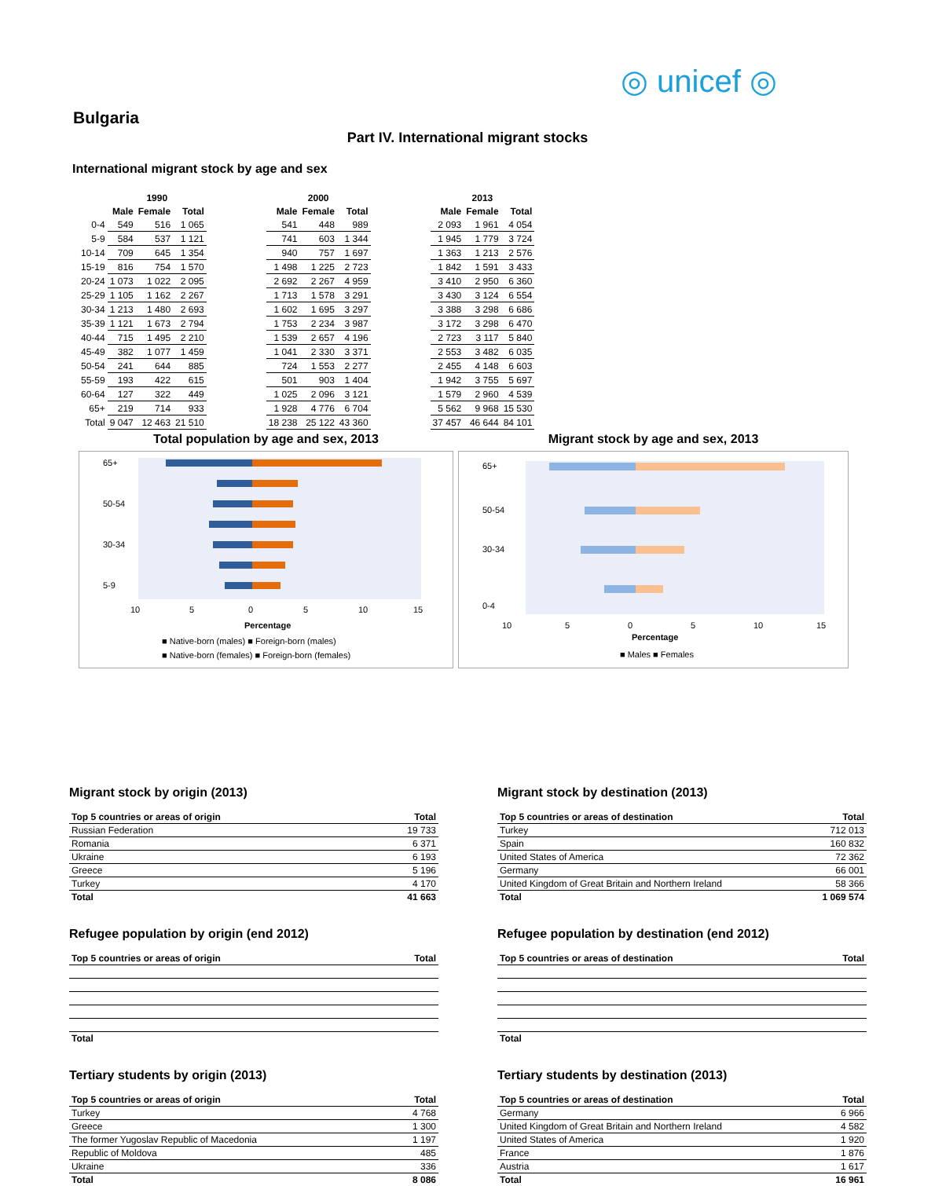◎ unicef ◎
Bulgaria
Part IV. International migrant stocks
International migrant stock by age and sex
| | 1990 | | |
| --- | --- | --- | --- |
| | Male | Female | Total |
| 0-4 | 549 | 516 | 1 065 |
| 5-9 | 584 | 537 | 1 121 |
| 10-14 | 709 | 645 | 1 354 |
| 15-19 | 816 | 754 | 1 570 |
| 20-24 | 1 073 | 1 022 | 2 095 |
| 25-29 | 1 105 | 1 162 | 2 267 |
| 30-34 | 1 213 | 1 480 | 2 693 |
| 35-39 | 1 121 | 1 673 | 2 794 |
| 40-44 | 715 | 1 495 | 2 210 |
| 45-49 | 382 | 1 077 | 1 459 |
| 50-54 | 241 | 644 | 885 |
| 55-59 | 193 | 422 | 615 |
| 60-64 | 127 | 322 | 449 |
| 65+ | 219 | 714 | 933 |
| Total | 9 047 | 12 463 | 21 510 |
| 2000 | | |
| --- | --- | --- |
| Male | Female | Total |
| 541 | 448 | 989 |
| 741 | 603 | 1 344 |
| 940 | 757 | 1 697 |
| 1 498 | 1 225 | 2 723 |
| 2 692 | 2 267 | 4 959 |
| 1 713 | 1 578 | 3 291 |
| 1 602 | 1 695 | 3 297 |
| 1 753 | 2 234 | 3 987 |
| 1 539 | 2 657 | 4 196 |
| 1 041 | 2 330 | 3 371 |
| 724 | 1 553 | 2 277 |
| 501 | 903 | 1 404 |
| 1 025 | 2 096 | 3 121 |
| 1 928 | 4 776 | 6 704 |
| 18 238 | 25 122 | 43 360 |
| 2013 | | |
| --- | --- | --- |
| Male | Female | Total |
| 2 093 | 1 961 | 4 054 |
| 1 945 | 1 779 | 3 724 |
| 1 363 | 1 213 | 2 576 |
| 1 842 | 1 591 | 3 433 |
| 3 410 | 2 950 | 6 360 |
| 3 430 | 3 124 | 6 554 |
| 3 388 | 3 298 | 6 686 |
| 3 172 | 3 298 | 6 470 |
| 2 723 | 3 117 | 5 840 |
| 2 553 | 3 482 | 6 035 |
| 2 455 | 4 148 | 6 603 |
| 1 942 | 3 755 | 5 697 |
| 1 579 | 2 960 | 4 539 |
| 5 562 | 9 968 | 15 530 |
| 37 457 | 46 644 | 84 101 |
Total population by age and sex, 2013
65+
50-54
30-34
5-9
10
5
0
5
10
15
Percentage
■ Native-born (males) ■ Foreign-born (males)
■ Native-born (females) ■ Foreign-born (females)
Migrant stock by age and sex, 2013
65+
50-54
30-34
0-4
10
5
0
5
10
15
Percentage
■ Males ■ Females
Migrant stock by origin (2013)
| Top 5 countries or areas of origin | Total |
| --- | --- |
| Russian Federation | 19 733 |
| Romania | 6 371 |
| Ukraine | 6 193 |
| Greece | 5 196 |
| Turkey | 4 170 |
| Total | 41 663 |
Migrant stock by destination (2013)
| Top 5 countries or areas of destination | Total |
| --- | --- |
| Turkey | 712 013 |
| Spain | 160 832 |
| United States of America | 72 362 |
| Germany | 66 001 |
| United Kingdom of Great Britain and Northern Ireland | 58 366 |
| Total | 1 069 574 |
Refugee population by origin (end 2012)
| Top 5 countries or areas of origin | Total |
| --- | --- |
| Total | |
Refugee population by destination (end 2012)
| Top 5 countries or areas of destination | Total |
| --- | --- |
| Total | |
Tertiary students by origin (2013)
| Top 5 countries or areas of origin | Total |
| --- | --- |
| Turkey | 4 768 |
| Greece | 1 300 |
| The former Yugoslav Republic of Macedonia | 1 197 |
| Republic of Moldova | 485 |
| Ukraine | 336 |
| Total | 8 086 |
Tertiary students by destination (2013)
| Top 5 countries or areas of destination | Total |
| --- | --- |
| Germany | 6 966 |
| United Kingdom of Great Britain and Northern Ireland | 4 582 |
| United States of America | 1 920 |
| France | 1 876 |
| Austria | 1 617 |
| Total | 16 961 |